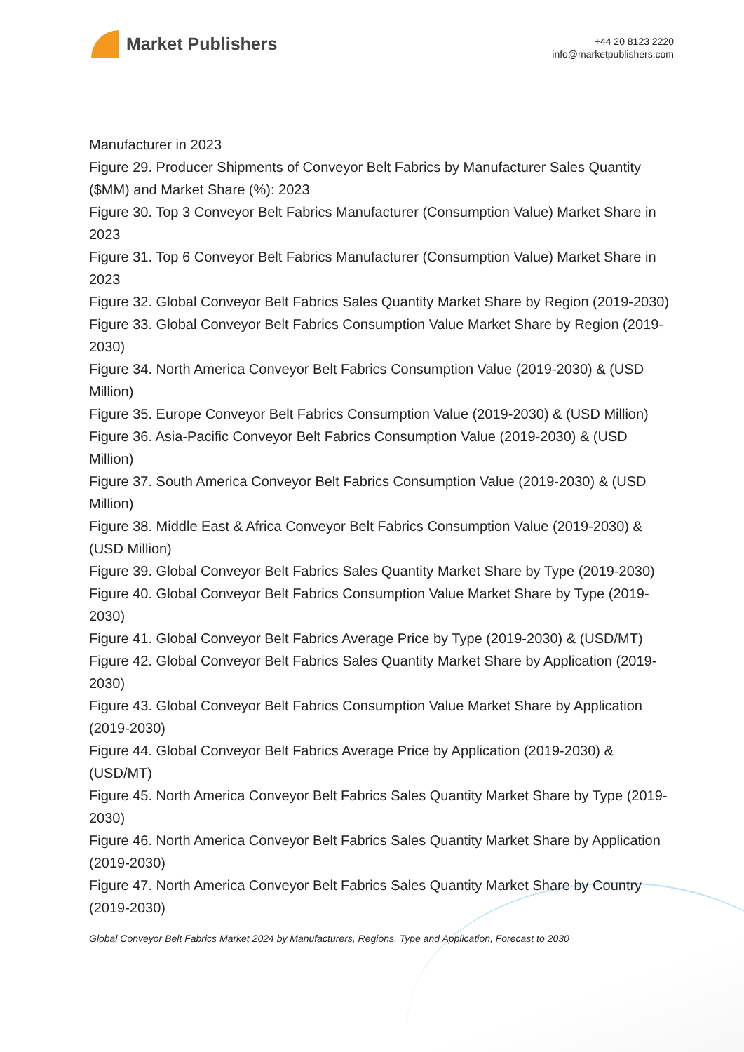Market Publishers
+44 20 8123 2220
info@marketpublishers.com
Manufacturer in 2023
Figure 29. Producer Shipments of Conveyor Belt Fabrics by Manufacturer Sales Quantity ($MM) and Market Share (%): 2023
Figure 30. Top 3 Conveyor Belt Fabrics Manufacturer (Consumption Value) Market Share in 2023
Figure 31. Top 6 Conveyor Belt Fabrics Manufacturer (Consumption Value) Market Share in 2023
Figure 32. Global Conveyor Belt Fabrics Sales Quantity Market Share by Region (2019-2030)
Figure 33. Global Conveyor Belt Fabrics Consumption Value Market Share by Region (2019-2030)
Figure 34. North America Conveyor Belt Fabrics Consumption Value (2019-2030) & (USD Million)
Figure 35. Europe Conveyor Belt Fabrics Consumption Value (2019-2030) & (USD Million)
Figure 36. Asia-Pacific Conveyor Belt Fabrics Consumption Value (2019-2030) & (USD Million)
Figure 37. South America Conveyor Belt Fabrics Consumption Value (2019-2030) & (USD Million)
Figure 38. Middle East & Africa Conveyor Belt Fabrics Consumption Value (2019-2030) & (USD Million)
Figure 39. Global Conveyor Belt Fabrics Sales Quantity Market Share by Type (2019-2030)
Figure 40. Global Conveyor Belt Fabrics Consumption Value Market Share by Type (2019-2030)
Figure 41. Global Conveyor Belt Fabrics Average Price by Type (2019-2030) & (USD/MT)
Figure 42. Global Conveyor Belt Fabrics Sales Quantity Market Share by Application (2019-2030)
Figure 43. Global Conveyor Belt Fabrics Consumption Value Market Share by Application (2019-2030)
Figure 44. Global Conveyor Belt Fabrics Average Price by Application (2019-2030) & (USD/MT)
Figure 45. North America Conveyor Belt Fabrics Sales Quantity Market Share by Type (2019-2030)
Figure 46. North America Conveyor Belt Fabrics Sales Quantity Market Share by Application (2019-2030)
Figure 47. North America Conveyor Belt Fabrics Sales Quantity Market Share by Country (2019-2030)
Global Conveyor Belt Fabrics Market 2024 by Manufacturers, Regions, Type and Application, Forecast to 2030